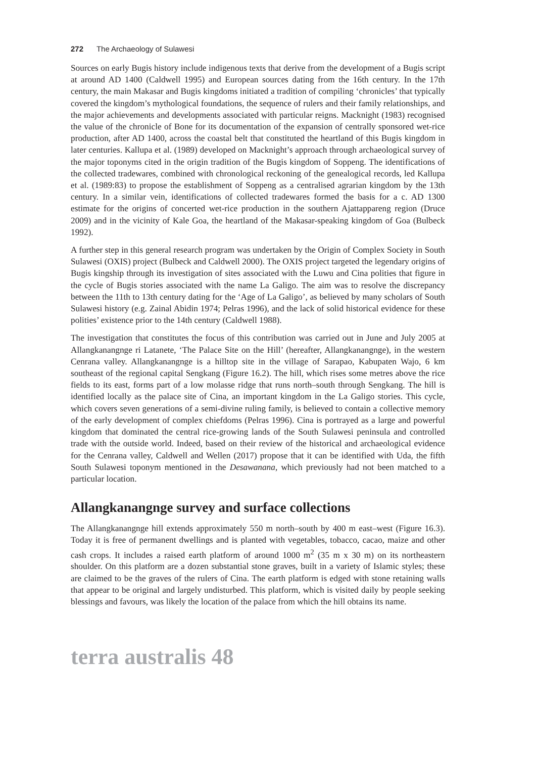272 The Archaeology of Sulawesi
Sources on early Bugis history include indigenous texts that derive from the development of a Bugis script at around AD 1400 (Caldwell 1995) and European sources dating from the 16th century. In the 17th century, the main Makasar and Bugis kingdoms initiated a tradition of compiling ‘chronicles’ that typically covered the kingdom’s mythological foundations, the sequence of rulers and their family relationships, and the major achievements and developments associated with particular reigns. Macknight (1983) recognised the value of the chronicle of Bone for its documentation of the expansion of centrally sponsored wet-rice production, after AD 1400, across the coastal belt that constituted the heartland of this Bugis kingdom in later centuries. Kallupa et al. (1989) developed on Macknight’s approach through archaeological survey of the major toponyms cited in the origin tradition of the Bugis kingdom of Soppeng. The identifications of the collected tradewares, combined with chronological reckoning of the genealogical records, led Kallupa et al. (1989:83) to propose the establishment of Soppeng as a centralised agrarian kingdom by the 13th century. In a similar vein, identifications of collected tradewares formed the basis for a c. AD 1300 estimate for the origins of concerted wet-rice production in the southern Ajattappareng region (Druce 2009) and in the vicinity of Kale Goa, the heartland of the Makasar-speaking kingdom of Goa (Bulbeck 1992).
A further step in this general research program was undertaken by the Origin of Complex Society in South Sulawesi (OXIS) project (Bulbeck and Caldwell 2000). The OXIS project targeted the legendary origins of Bugis kingship through its investigation of sites associated with the Luwu and Cina polities that figure in the cycle of Bugis stories associated with the name La Galigo. The aim was to resolve the discrepancy between the 11th to 13th century dating for the ‘Age of La Galigo’, as believed by many scholars of South Sulawesi history (e.g. Zainal Abidin 1974; Pelras 1996), and the lack of solid historical evidence for these polities’ existence prior to the 14th century (Caldwell 1988).
The investigation that constitutes the focus of this contribution was carried out in June and July 2005 at Allangkanangnge ri Latanete, ‘The Palace Site on the Hill’ (hereafter, Allangkanangnge), in the western Cenrana valley. Allangkanangnge is a hilltop site in the village of Sarapao, Kabupaten Wajo, 6 km southeast of the regional capital Sengkang (Figure 16.2). The hill, which rises some metres above the rice fields to its east, forms part of a low molasse ridge that runs north–south through Sengkang. The hill is identified locally as the palace site of Cina, an important kingdom in the La Galigo stories. This cycle, which covers seven generations of a semi-divine ruling family, is believed to contain a collective memory of the early development of complex chiefdoms (Pelras 1996). Cina is portrayed as a large and powerful kingdom that dominated the central rice-growing lands of the South Sulawesi peninsula and controlled trade with the outside world. Indeed, based on their review of the historical and archaeological evidence for the Cenrana valley, Caldwell and Wellen (2017) propose that it can be identified with Uda, the fifth South Sulawesi toponym mentioned in the Desawanana, which previously had not been matched to a particular location.
Allangkanangnge survey and surface collections
The Allangkanangnge hill extends approximately 550 m north–south by 400 m east–west (Figure 16.3). Today it is free of permanent dwellings and is planted with vegetables, tobacco, cacao, maize and other cash crops. It includes a raised earth platform of around 1000 m<sup>2</sup> (35 m x 30 m) on its northeastern shoulder. On this platform are a dozen substantial stone graves, built in a variety of Islamic styles; these are claimed to be the graves of the rulers of Cina. The earth platform is edged with stone retaining walls that appear to be original and largely undisturbed. This platform, which is visited daily by people seeking blessings and favours, was likely the location of the palace from which the hill obtains its name.
terra australis 48